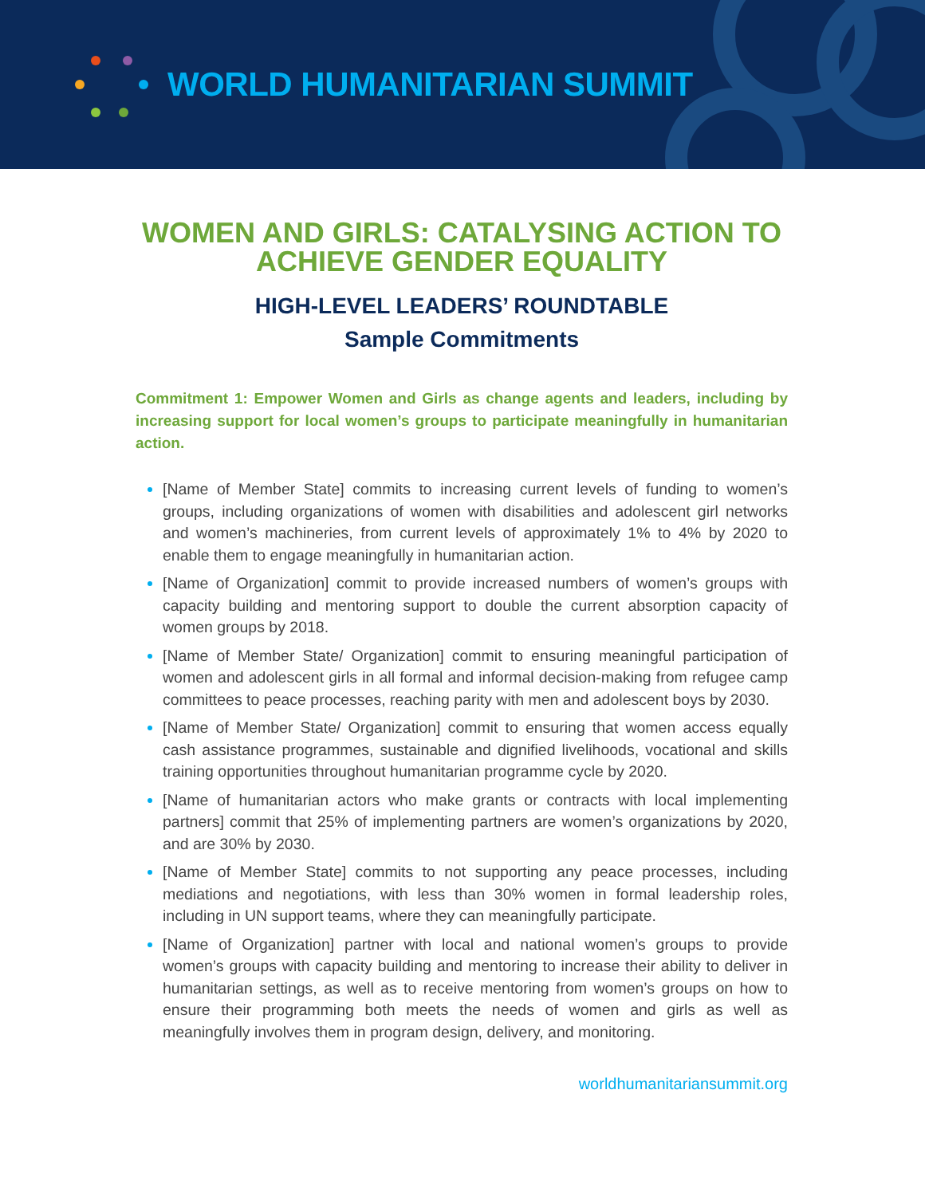WORLD HUMANITARIAN SUMMIT
WOMEN AND GIRLS: CATALYSING ACTION TO ACHIEVE GENDER EQUALITY
HIGH-LEVEL LEADERS’ ROUNDTABLE
Sample Commitments
Commitment 1: Empower Women and Girls as change agents and leaders, including by increasing support for local women’s groups to participate meaningfully in humanitarian action.
[Name of Member State] commits to increasing current levels of funding to women’s groups, including organizations of women with disabilities and adolescent girl networks and women’s machineries, from current levels of approximately 1% to 4% by 2020 to enable them to engage meaningfully in humanitarian action.
[Name of Organization] commit to provide increased numbers of women’s groups with capacity building and mentoring support to double the current absorption capacity of women groups by 2018.
[Name of Member State/ Organization] commit to ensuring meaningful participation of women and adolescent girls in all formal and informal decision-making from refugee camp committees to peace processes, reaching parity with men and adolescent boys by 2030.
[Name of Member State/ Organization] commit to ensuring that women access equally cash assistance programmes, sustainable and dignified livelihoods, vocational and skills training opportunities throughout humanitarian programme cycle by 2020.
[Name of humanitarian actors who make grants or contracts with local implementing partners] commit that 25% of implementing partners are women’s organizations by 2020, and are 30% by 2030.
[Name of Member State] commits to not supporting any peace processes, including mediations and negotiations, with less than 30% women in formal leadership roles, including in UN support teams, where they can meaningfully participate.
[Name of Organization] partner with local and national women’s groups to provide women’s groups with capacity building and mentoring to increase their ability to deliver in humanitarian settings, as well as to receive mentoring from women’s groups on how to ensure their programming both meets the needs of women and girls as well as meaningfully involves them in program design, delivery, and monitoring.
worldhumanitariansummit.org